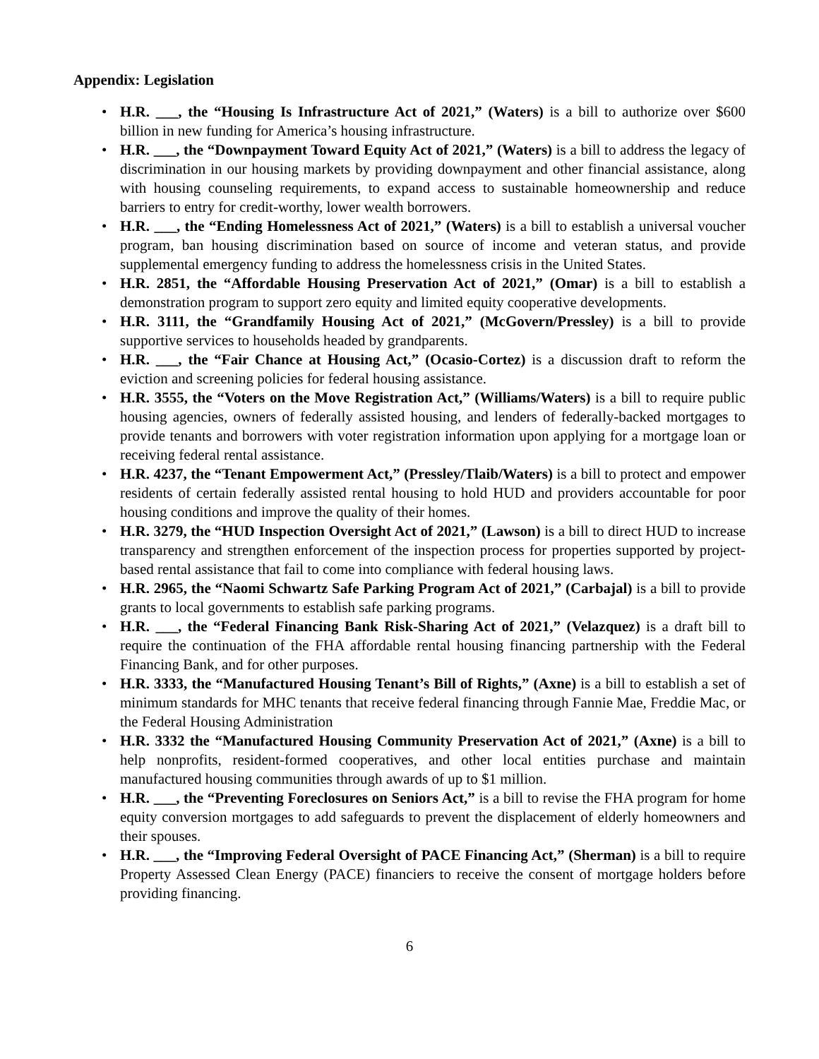Appendix: Legislation
• H.R. ___, the “Housing Is Infrastructure Act of 2021,” (Waters) is a bill to authorize over $600 billion in new funding for America’s housing infrastructure.
• H.R. ___, the “Downpayment Toward Equity Act of 2021,” (Waters) is a bill to address the legacy of discrimination in our housing markets by providing downpayment and other financial assistance, along with housing counseling requirements, to expand access to sustainable homeownership and reduce barriers to entry for credit-worthy, lower wealth borrowers.
• H.R. ___, the “Ending Homelessness Act of 2021,” (Waters) is a bill to establish a universal voucher program, ban housing discrimination based on source of income and veteran status, and provide supplemental emergency funding to address the homelessness crisis in the United States.
• H.R. 2851, the “Affordable Housing Preservation Act of 2021,” (Omar) is a bill to establish a demonstration program to support zero equity and limited equity cooperative developments.
• H.R. 3111, the “Grandfamily Housing Act of 2021,” (McGovern/Pressley) is a bill to provide supportive services to households headed by grandparents.
• H.R. ___, the “Fair Chance at Housing Act,” (Ocasio-Cortez) is a discussion draft to reform the eviction and screening policies for federal housing assistance.
• H.R. 3555, the “Voters on the Move Registration Act,” (Williams/Waters) is a bill to require public housing agencies, owners of federally assisted housing, and lenders of federally-backed mortgages to provide tenants and borrowers with voter registration information upon applying for a mortgage loan or receiving federal rental assistance.
• H.R. 4237, the “Tenant Empowerment Act,” (Pressley/Tlaib/Waters) is a bill to protect and empower residents of certain federally assisted rental housing to hold HUD and providers accountable for poor housing conditions and improve the quality of their homes.
• H.R. 3279, the “HUD Inspection Oversight Act of 2021,” (Lawson) is a bill to direct HUD to increase transparency and strengthen enforcement of the inspection process for properties supported by project-based rental assistance that fail to come into compliance with federal housing laws.
• H.R. 2965, the “Naomi Schwartz Safe Parking Program Act of 2021,” (Carbajal) is a bill to provide grants to local governments to establish safe parking programs.
• H.R. ___, the “Federal Financing Bank Risk-Sharing Act of 2021,” (Velazquez) is a draft bill to require the continuation of the FHA affordable rental housing financing partnership with the Federal Financing Bank, and for other purposes.
• H.R. 3333, the “Manufactured Housing Tenant’s Bill of Rights,” (Axne) is a bill to establish a set of minimum standards for MHC tenants that receive federal financing through Fannie Mae, Freddie Mac, or the Federal Housing Administration
• H.R. 3332 the “Manufactured Housing Community Preservation Act of 2021,” (Axne) is a bill to help nonprofits, resident-formed cooperatives, and other local entities purchase and maintain manufactured housing communities through awards of up to $1 million.
• H.R. ___, the “Preventing Foreclosures on Seniors Act,” is a bill to revise the FHA program for home equity conversion mortgages to add safeguards to prevent the displacement of elderly homeowners and their spouses.
• H.R. ___, the “Improving Federal Oversight of PACE Financing Act,” (Sherman) is a bill to require Property Assessed Clean Energy (PACE) financiers to receive the consent of mortgage holders before providing financing.
6